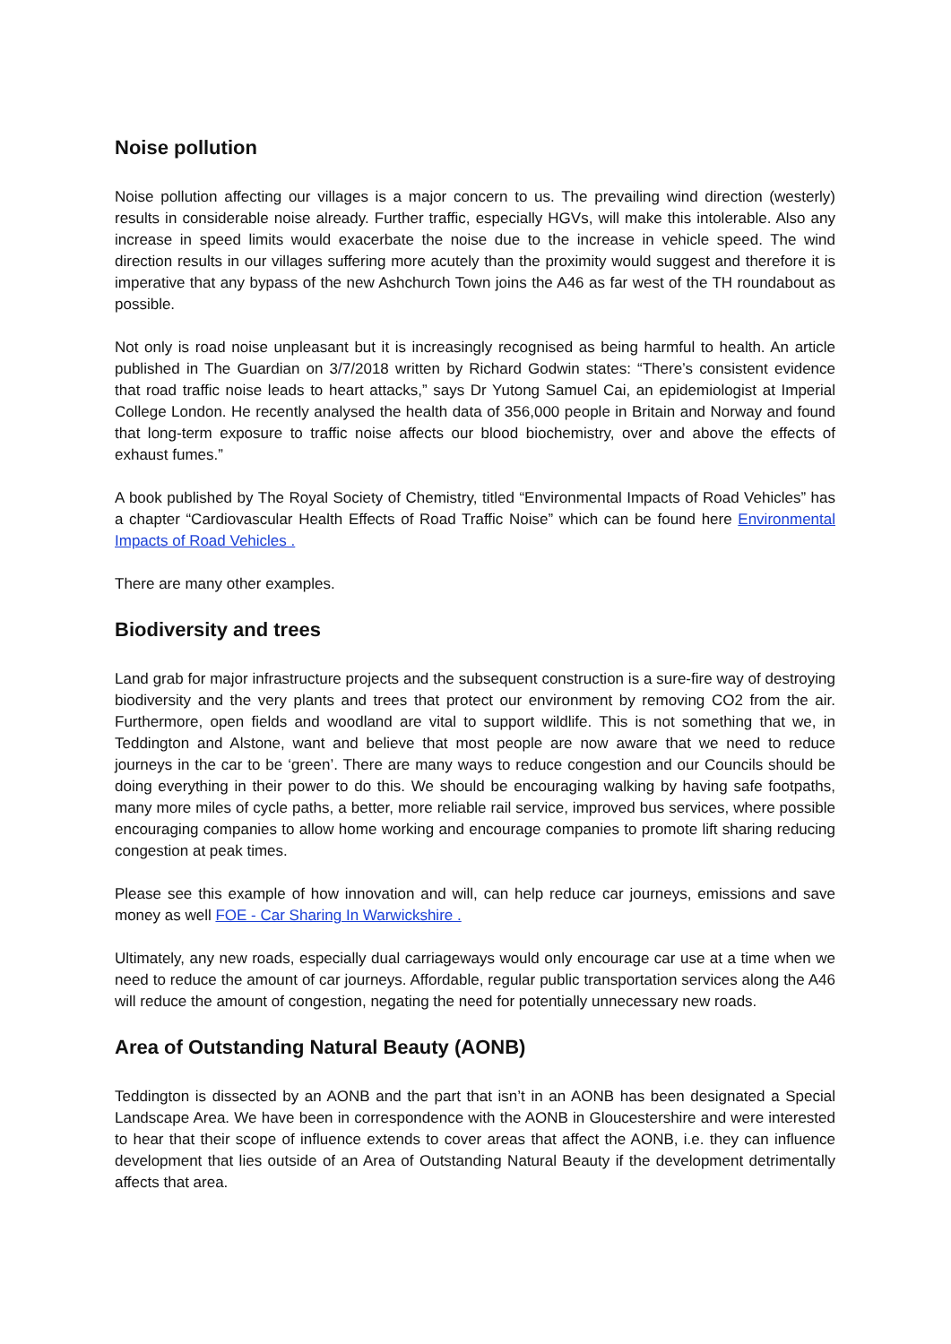Noise pollution
Noise pollution affecting our villages is a major concern to us. The prevailing wind direction (westerly) results in considerable noise already. Further traffic, especially HGVs, will make this intolerable. Also any increase in speed limits would exacerbate the noise due to the increase in vehicle speed. The wind direction results in our villages suffering more acutely than the proximity would suggest and therefore it is imperative that any bypass of the new Ashchurch Town joins the A46 as far west of the TH roundabout as possible.
Not only is road noise unpleasant but it is increasingly recognised as being harmful to health. An article published in The Guardian on 3/7/2018 written by Richard Godwin states: “There’s consistent evidence that road traffic noise leads to heart attacks,” says Dr Yutong Samuel Cai, an epidemiologist at Imperial College London. He recently analysed the health data of 356,000 people in Britain and Norway and found that long-term exposure to traffic noise affects our blood biochemistry, over and above the effects of exhaust fumes.”
A book published by The Royal Society of Chemistry, titled “Environmental Impacts of Road Vehicles” has a chapter “Cardiovascular Health Effects of Road Traffic Noise” which can be found here Environmental Impacts of Road Vehicles .
There are many other examples.
Biodiversity and trees
Land grab for major infrastructure projects and the subsequent construction is a sure-fire way of destroying biodiversity and the very plants and trees that protect our environment by removing CO2 from the air. Furthermore, open fields and woodland are vital to support wildlife. This is not something that we, in Teddington and Alstone, want and believe that most people are now aware that we need to reduce journeys in the car to be ‘green’. There are many ways to reduce congestion and our Councils should be doing everything in their power to do this. We should be encouraging walking by having safe footpaths, many more miles of cycle paths, a better, more reliable rail service, improved bus services, where possible encouraging companies to allow home working and encourage companies to promote lift sharing reducing congestion at peak times.
Please see this example of how innovation and will, can help reduce car journeys, emissions and save money as well FOE - Car Sharing In Warwickshire .
Ultimately, any new roads, especially dual carriageways would only encourage car use at a time when we need to reduce the amount of car journeys. Affordable, regular public transportation services along the A46 will reduce the amount of congestion, negating the need for potentially unnecessary new roads.
Area of Outstanding Natural Beauty (AONB)
Teddington is dissected by an AONB and the part that isn’t in an AONB has been designated a Special Landscape Area. We have been in correspondence with the AONB in Gloucestershire and were interested to hear that their scope of influence extends to cover areas that affect the AONB, i.e. they can influence development that lies outside of an Area of Outstanding Natural Beauty if the development detrimentally affects that area.